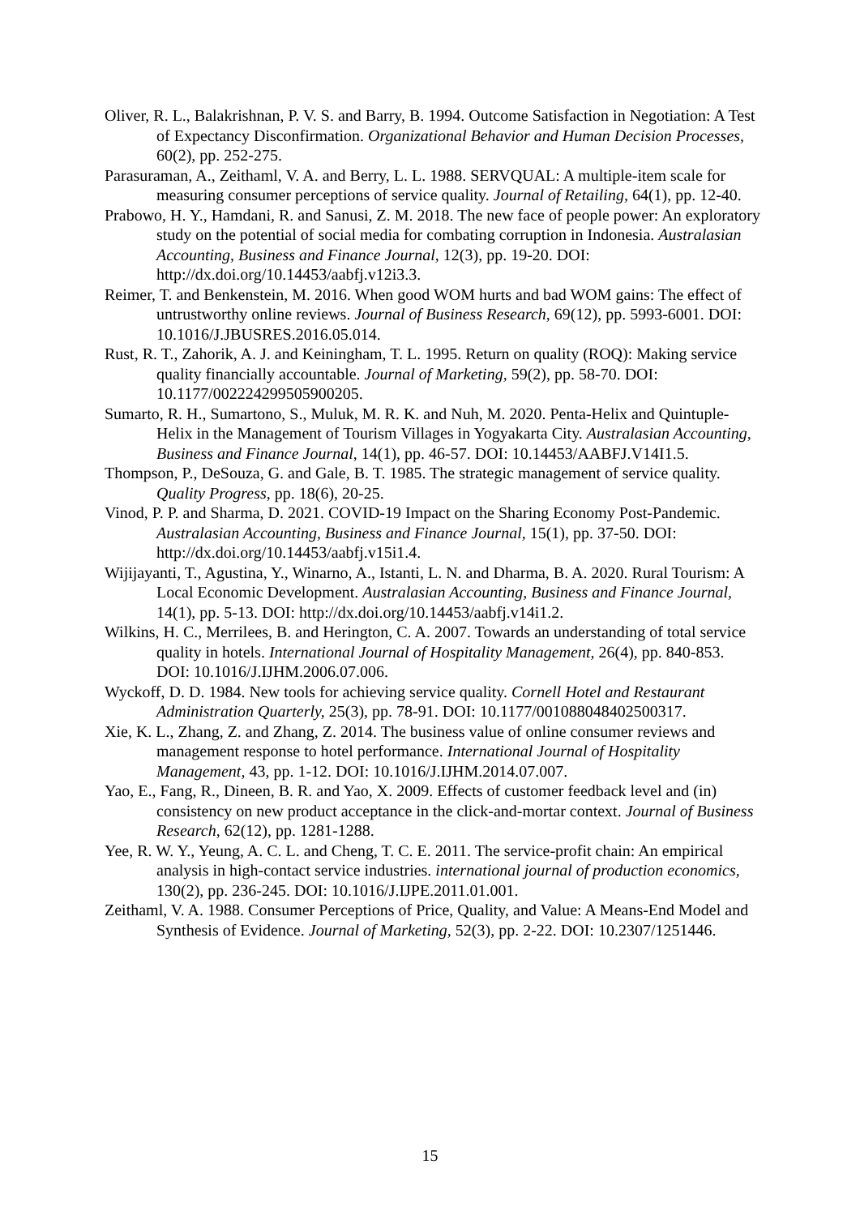Oliver, R. L., Balakrishnan, P. V. S. and Barry, B. 1994. Outcome Satisfaction in Negotiation: A Test of Expectancy Disconfirmation. Organizational Behavior and Human Decision Processes, 60(2), pp. 252-275.
Parasuraman, A., Zeithaml, V. A. and Berry, L. L. 1988. SERVQUAL: A multiple-item scale for measuring consumer perceptions of service quality. Journal of Retailing, 64(1), pp. 12-40.
Prabowo, H. Y., Hamdani, R. and Sanusi, Z. M. 2018. The new face of people power: An exploratory study on the potential of social media for combating corruption in Indonesia. Australasian Accounting, Business and Finance Journal, 12(3), pp. 19-20. DOI: http://dx.doi.org/10.14453/aabfj.v12i3.3.
Reimer, T. and Benkenstein, M. 2016. When good WOM hurts and bad WOM gains: The effect of untrustworthy online reviews. Journal of Business Research, 69(12), pp. 5993-6001. DOI: 10.1016/J.JBUSRES.2016.05.014.
Rust, R. T., Zahorik, A. J. and Keiningham, T. L. 1995. Return on quality (ROQ): Making service quality financially accountable. Journal of Marketing, 59(2), pp. 58-70. DOI: 10.1177/002224299505900205.
Sumarto, R. H., Sumartono, S., Muluk, M. R. K. and Nuh, M. 2020. Penta-Helix and Quintuple-Helix in the Management of Tourism Villages in Yogyakarta City. Australasian Accounting, Business and Finance Journal, 14(1), pp. 46-57. DOI: 10.14453/AABFJ.V14I1.5.
Thompson, P., DeSouza, G. and Gale, B. T. 1985. The strategic management of service quality. Quality Progress, pp. 18(6), 20-25.
Vinod, P. P. and Sharma, D. 2021. COVID-19 Impact on the Sharing Economy Post-Pandemic. Australasian Accounting, Business and Finance Journal, 15(1), pp. 37-50. DOI: http://dx.doi.org/10.14453/aabfj.v15i1.4.
Wijijayanti, T., Agustina, Y., Winarno, A., Istanti, L. N. and Dharma, B. A. 2020. Rural Tourism: A Local Economic Development. Australasian Accounting, Business and Finance Journal, 14(1), pp. 5-13. DOI: http://dx.doi.org/10.14453/aabfj.v14i1.2.
Wilkins, H. C., Merrilees, B. and Herington, C. A. 2007. Towards an understanding of total service quality in hotels. International Journal of Hospitality Management, 26(4), pp. 840-853. DOI: 10.1016/J.IJHM.2006.07.006.
Wyckoff, D. D. 1984. New tools for achieving service quality. Cornell Hotel and Restaurant Administration Quarterly, 25(3), pp. 78-91. DOI: 10.1177/001088048402500317.
Xie, K. L., Zhang, Z. and Zhang, Z. 2014. The business value of online consumer reviews and management response to hotel performance. International Journal of Hospitality Management, 43, pp. 1-12. DOI: 10.1016/J.IJHM.2014.07.007.
Yao, E., Fang, R., Dineen, B. R. and Yao, X. 2009. Effects of customer feedback level and (in) consistency on new product acceptance in the click-and-mortar context. Journal of Business Research, 62(12), pp. 1281-1288.
Yee, R. W. Y., Yeung, A. C. L. and Cheng, T. C. E. 2011. The service-profit chain: An empirical analysis in high-contact service industries. international journal of production economics, 130(2), pp. 236-245. DOI: 10.1016/J.IJPE.2011.01.001.
Zeithaml, V. A. 1988. Consumer Perceptions of Price, Quality, and Value: A Means-End Model and Synthesis of Evidence. Journal of Marketing, 52(3), pp. 2-22. DOI: 10.2307/1251446.
15